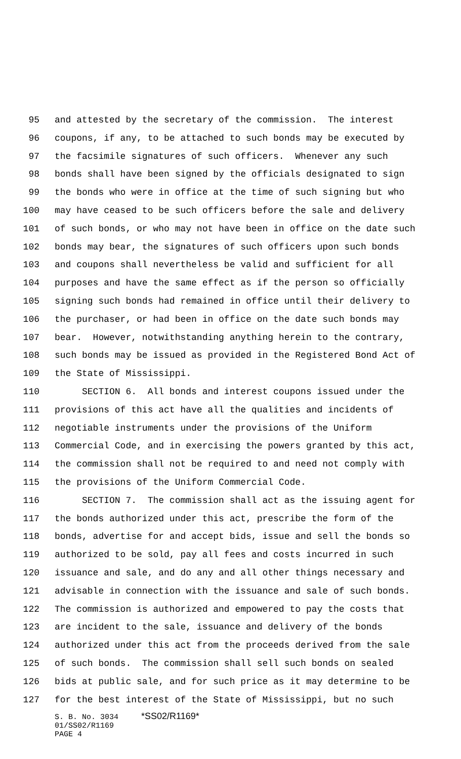95 and attested by the secretary of the commission. The interest
96 coupons, if any, to be attached to such bonds may be executed by
97 the facsimile signatures of such officers. Whenever any such
98 bonds shall have been signed by the officials designated to sign
99 the bonds who were in office at the time of such signing but who
100 may have ceased to be such officers before the sale and delivery
101 of such bonds, or who may not have been in office on the date such
102 bonds may bear, the signatures of such officers upon such bonds
103 and coupons shall nevertheless be valid and sufficient for all
104 purposes and have the same effect as if the person so officially
105 signing such bonds had remained in office until their delivery to
106 the purchaser, or had been in office on the date such bonds may
107 bear. However, notwithstanding anything herein to the contrary,
108 such bonds may be issued as provided in the Registered Bond Act of
109 the State of Mississippi.
110 SECTION 6. All bonds and interest coupons issued under the
111 provisions of this act have all the qualities and incidents of
112 negotiable instruments under the provisions of the Uniform
113 Commercial Code, and in exercising the powers granted by this act,
114 the commission shall not be required to and need not comply with
115 the provisions of the Uniform Commercial Code.
116 SECTION 7. The commission shall act as the issuing agent for
117 the bonds authorized under this act, prescribe the form of the
118 bonds, advertise for and accept bids, issue and sell the bonds so
119 authorized to be sold, pay all fees and costs incurred in such
120 issuance and sale, and do any and all other things necessary and
121 advisable in connection with the issuance and sale of such bonds.
122 The commission is authorized and empowered to pay the costs that
123 are incident to the sale, issuance and delivery of the bonds
124 authorized under this act from the proceeds derived from the sale
125 of such bonds. The commission shall sell such bonds on sealed
126 bids at public sale, and for such price as it may determine to be
127 for the best interest of the State of Mississippi, but no such
S. B. No. 3034 *SS02/R1169* 01/SS02/R1169 PAGE 4